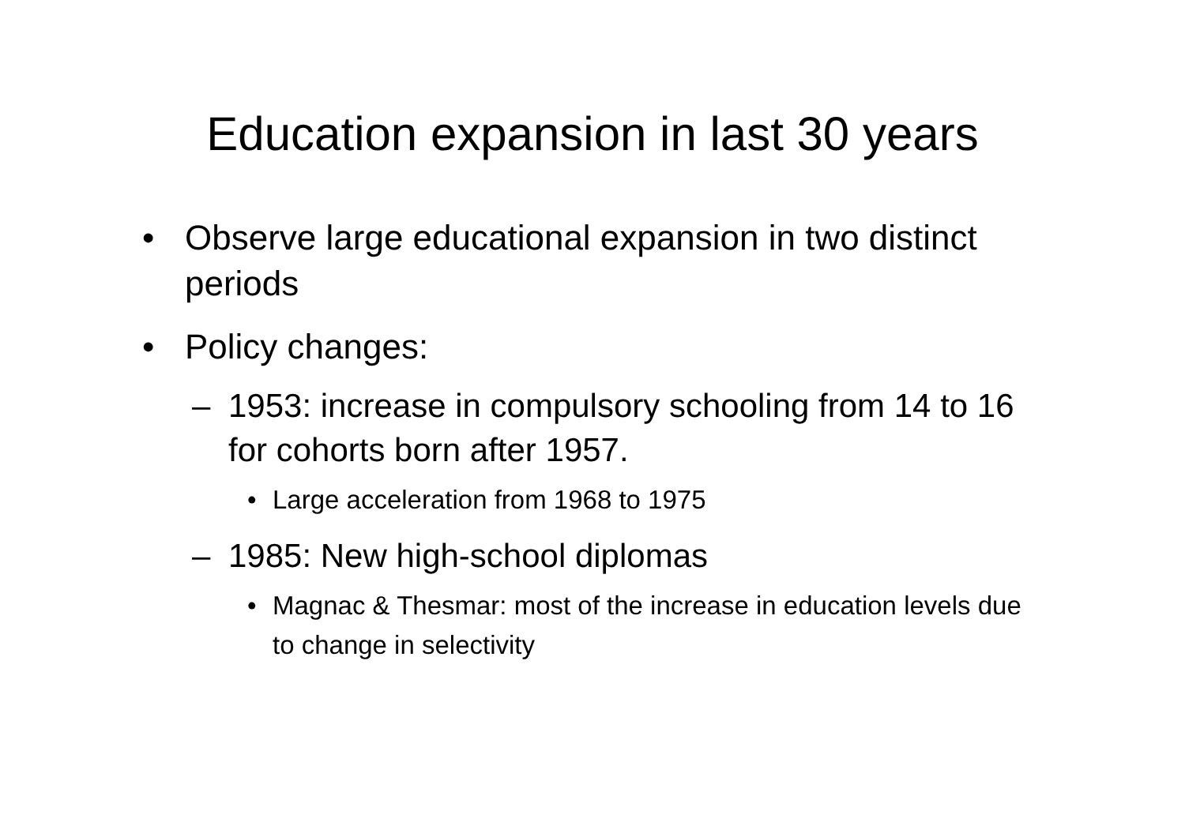Education expansion in last 30 years
• Observe large educational expansion in two distinct periods
• Policy changes:
– 1953: increase in compulsory schooling from 14 to 16 for cohorts born after 1957.
• Large acceleration from 1968 to 1975
– 1985: New high-school diplomas
• Magnac & Thesmar: most of the increase in education levels due to change in selectivity